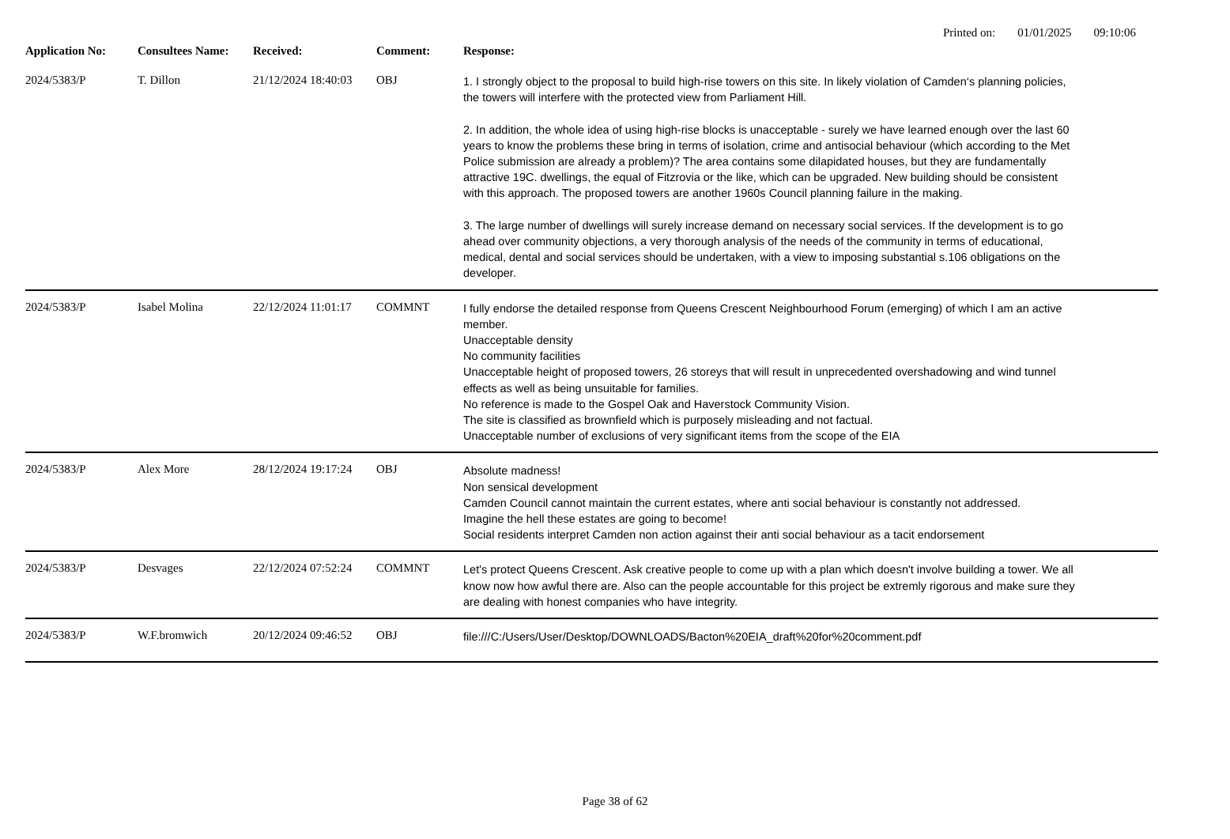Printed on: 01/01/2025 09:10:06
| Application No: | Consultees Name: | Received: | Comment: | Response: |
| --- | --- | --- | --- | --- |
| 2024/5383/P | T. Dillon | 21/12/2024 18:40:03 | OBJ | 1. I strongly object to the proposal to build high-rise towers on this site. In likely violation of Camden‘s planning policies, the towers will interfere with the protected view from Parliament Hill. 2. In addition, the whole idea of using high-rise blocks is unacceptable - surely we have learned enough over the last 60 years to know the problems these bring in terms of isolation, crime and antisocial behaviour (which according to the Met Police submission are already a problem)? The area contains some dilapidated houses, but they are fundamentally attractive 19C. dwellings, the equal of Fitzrovia or the like, which can be upgraded. New building should be consistent with this approach. The proposed towers are another 1960s Council planning failure in the making. 3. The large number of dwellings will surely increase demand on necessary social services. If the development is to go ahead over community objections, a very thorough analysis of the needs of the community in terms of educational, medical, dental and social services should be undertaken, with a view to imposing substantial s.106 obligations on the developer. |
| 2024/5383/P | Isabel Molina | 22/12/2024 11:01:17 | COMMNT | I fully endorse the detailed response from Queens Crescent Neighbourhood Forum (emerging) of which I am an active member. Unacceptable density No community facilities Unacceptable height of proposed towers, 26 storeys that will result in unprecedented overshadowing and wind tunnel effects as well as being unsuitable for families. No reference is made to the Gospel Oak and Haverstock Community Vision. The site is classified as brownfield which is purposely misleading and not factual. Unacceptable number of exclusions of very significant items from the scope of the EIA |
| 2024/5383/P | Alex More | 28/12/2024 19:17:24 | OBJ | Absolute madness! Non sensical development Camden Council cannot maintain the current estates, where anti social behaviour is constantly not addressed. Imagine the hell these estates are going to become! Social residents interpret Camden non action against their anti social behaviour as a tacit endorsement |
| 2024/5383/P | Desvages | 22/12/2024 07:52:24 | COMMNT | Let's protect Queens Crescent. Ask creative people to come up with a plan which doesn't involve building a tower. We all know now how awful there are. Also can the people accountable for this project be extremly rigorous and make sure they are dealing with honest companies who have integrity. |
| 2024/5383/P | W.F.bromwich | 20/12/2024 09:46:52 | OBJ | file:///C:/Users/User/Desktop/DOWNLOADS/Bacton%20EIA_draft%20for%20comment.pdf |
Page 38 of 62